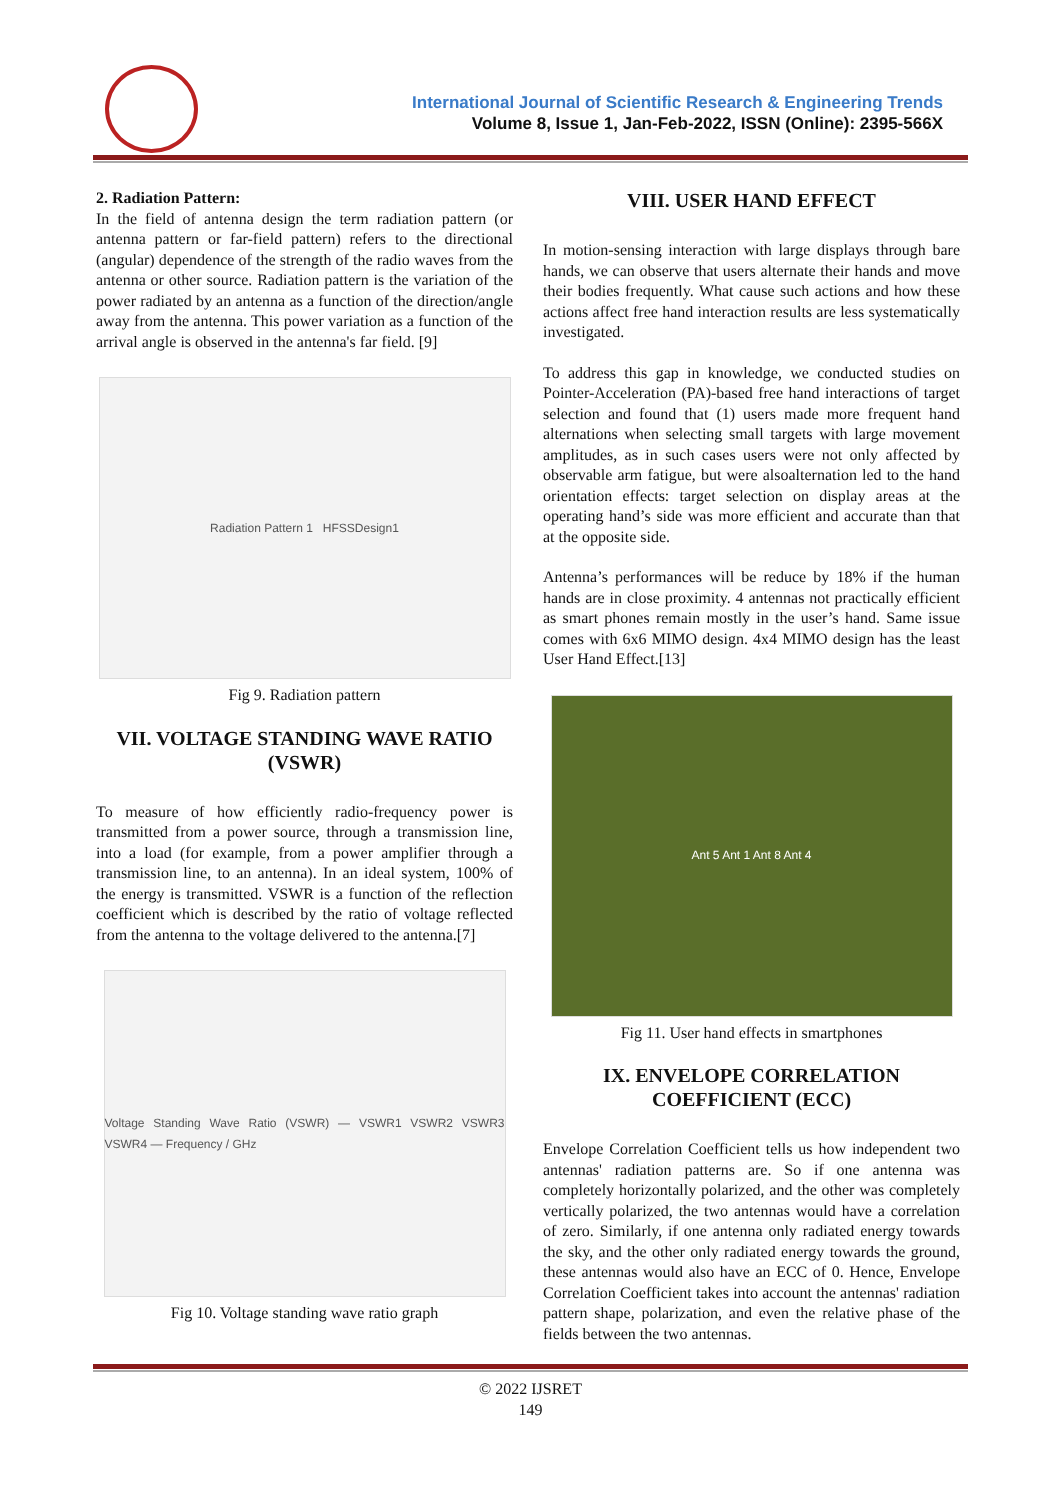International Journal of Scientific Research & Engineering Trends
Volume 8, Issue 1, Jan-Feb-2022, ISSN (Online): 2395-566X
2. Radiation Pattern:
In the field of antenna design the term radiation pattern (or antenna pattern or far-field pattern) refers to the directional (angular) dependence of the strength of the radio waves from the antenna or other source. Radiation pattern is the variation of the power radiated by an antenna as a function of the direction/angle away from the antenna. This power variation as a function of the arrival angle is observed in the antenna's far field. [9]
Radiation Pattern 1 HFSSDesign1
Fig 9. Radiation pattern
VII. VOLTAGE STANDING WAVE RATIO (VSWR)
To measure of how efficiently radio-frequency power is transmitted from a power source, through a transmission line, into a load (for example, from a power amplifier through a transmission line, to an antenna). In an ideal system, 100% of the energy is transmitted. VSWR is a function of the reflection coefficient which is described by the ratio of voltage reflected from the antenna to the voltage delivered to the antenna.[7]
Voltage Standing Wave Ratio (VSWR) — VSWR1 VSWR2 VSWR3 VSWR4 — Frequency / GHz
Fig 10. Voltage standing wave ratio graph
VIII. USER HAND EFFECT
In motion-sensing interaction with large displays through bare hands, we can observe that users alternate their hands and move their bodies frequently. What cause such actions and how these actions affect free hand interaction results are less systematically investigated.
To address this gap in knowledge, we conducted studies on Pointer-Acceleration (PA)-based free hand interactions of target selection and found that (1) users made more frequent hand alternations when selecting small targets with large movement amplitudes, as in such cases users were not only affected by observable arm fatigue, but were alsoalternation led to the hand orientation effects: target selection on display areas at the operating hand’s side was more efficient and accurate than that at the opposite side.
Antenna’s performances will be reduce by 18% if the human hands are in close proximity. 4 antennas not practically efficient as smart phones remain mostly in the user’s hand. Same issue comes with 6x6 MIMO design. 4x4 MIMO design has the least User Hand Effect.[13]
Ant 5 Ant 1 Ant 8 Ant 4
Fig 11. User hand effects in smartphones
IX. ENVELOPE CORRELATION COEFFICIENT (ECC)
Envelope Correlation Coefficient tells us how independent two antennas' radiation patterns are. So if one antenna was completely horizontally polarized, and the other was completely vertically polarized, the two antennas would have a correlation of zero. Similarly, if one antenna only radiated energy towards the sky, and the other only radiated energy towards the ground, these antennas would also have an ECC of 0. Hence, Envelope Correlation Coefficient takes into account the antennas' radiation pattern shape, polarization, and even the relative phase of the fields between the two antennas.
© 2022 IJSRET
149